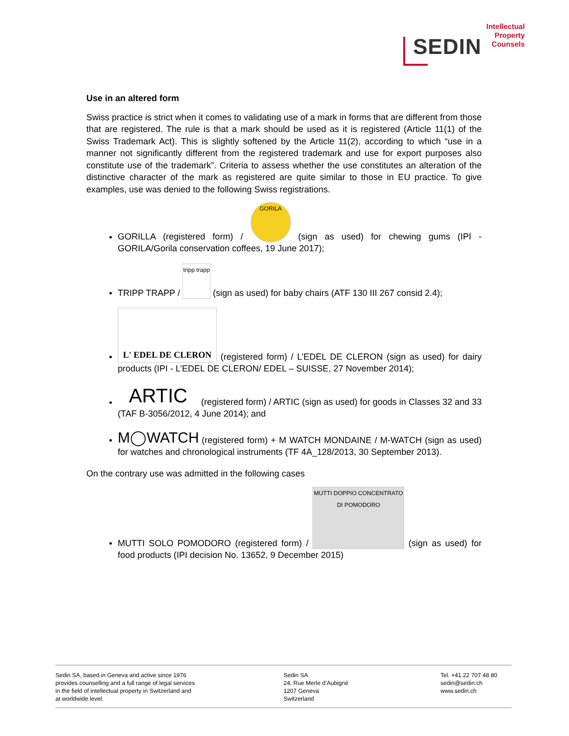SEDIN
Intellectual
Property
Counsels
Use in an altered form
Swiss practice is strict when it comes to validating use of a mark in forms that are different from those that are registered. The rule is that a mark should be used as it is registered (Article 11(1) of the Swiss Trademark Act). This is slightly softened by the Article 11(2), according to which “use in a manner not significantly different from the registered trademark and use for export purposes also constitute use of the trademark”. Criteria to assess whether the use constitutes an alteration of the distinctive character of the mark as registered are quite similar to those in EU practice. To give examples, use was denied to the following Swiss registrations.
GORILLA (registered form) / GORILA (sign as used) for chewing gums (IPI - GORILA/Gorila conservation coffees, 19 June 2017);
TRIPP TRAPP / tripp trapp (sign as used) for baby chairs (ATF 130 III 267 consid 2.4);
L' EDEL DE CLERON (registered form) / L’EDEL DE CLERON (sign as used) for dairy products (IPI - L’EDEL DE CLERON/ EDEL – SUISSE, 27 November 2014);
ARTIC (registered form) / ARTIC (sign as used) for goods in Classes 32 and 33 (TAF B-3056/2012, 4 June 2014); and
M◯WATCH (registered form) + M WATCH MONDAINE / M-WATCH (sign as used) for watches and chronological instruments (TF 4A_128/2013, 30 September 2013).
On the contrary use was admitted in the following cases
MUTTI SOLO POMODORO (registered form) / MUTTI DOPPIO CONCENTRATO DI POMODORO (sign as used) for food products (IPI decision No. 13652, 9 December 2015)
Sedin SA, based in Geneva and active since 1976
provides counselling and a full range of legal services
in the field of intellectual property in Switzerland and
at worldwide level.
Sedin SA
24, Rue Merle d’Aubigné
1207 Geneva
Switzerland
Tel. +41 22 707 48 80
sedin@sedin.ch
www.sedin.ch